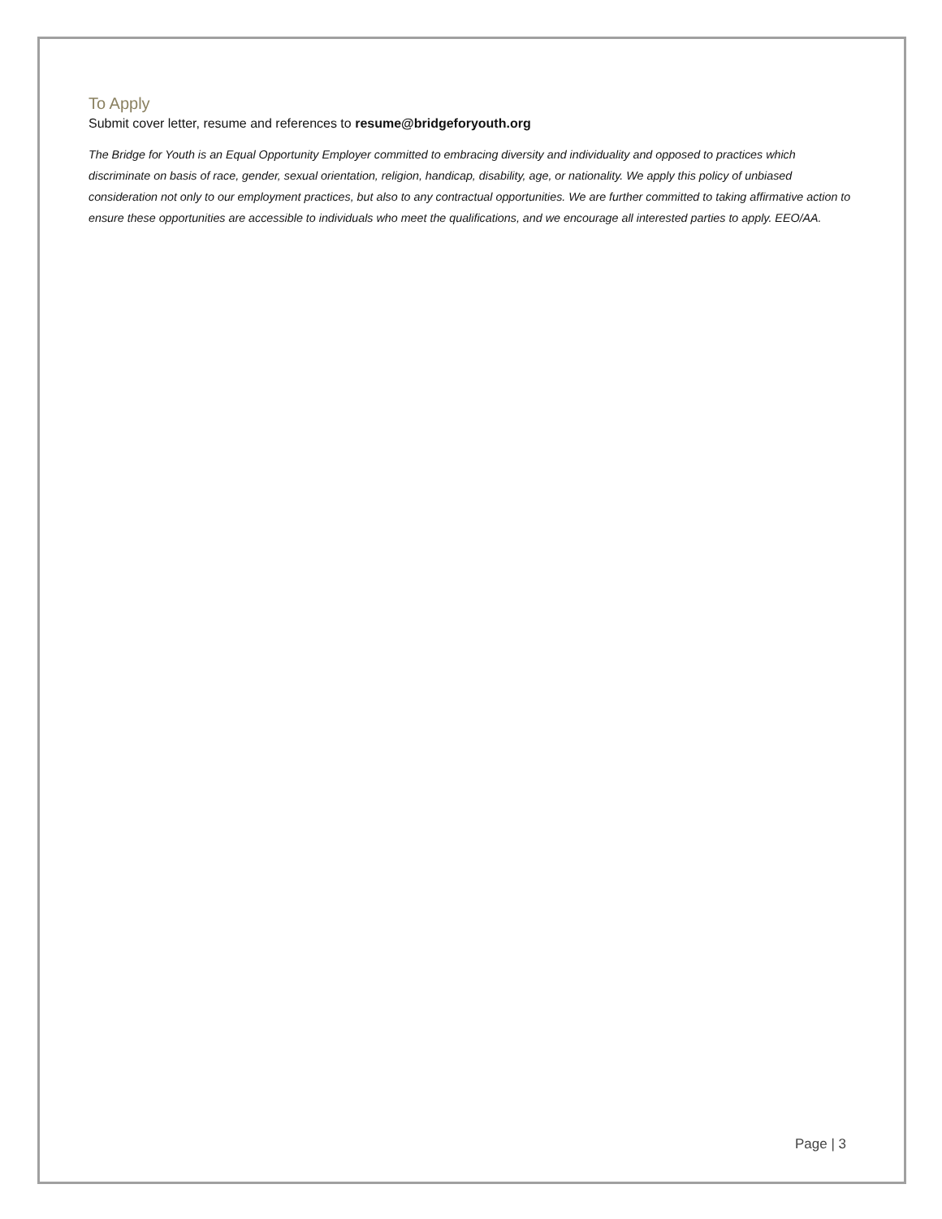To Apply
Submit cover letter, resume and references to resume@bridgeforyouth.org
The Bridge for Youth is an Equal Opportunity Employer committed to embracing diversity and individuality and opposed to practices which discriminate on basis of race, gender, sexual orientation, religion, handicap, disability, age, or nationality. We apply this policy of unbiased consideration not only to our employment practices, but also to any contractual opportunities. We are further committed to taking affirmative action to ensure these opportunities are accessible to individuals who meet the qualifications, and we encourage all interested parties to apply. EEO/AA.
Page | 3